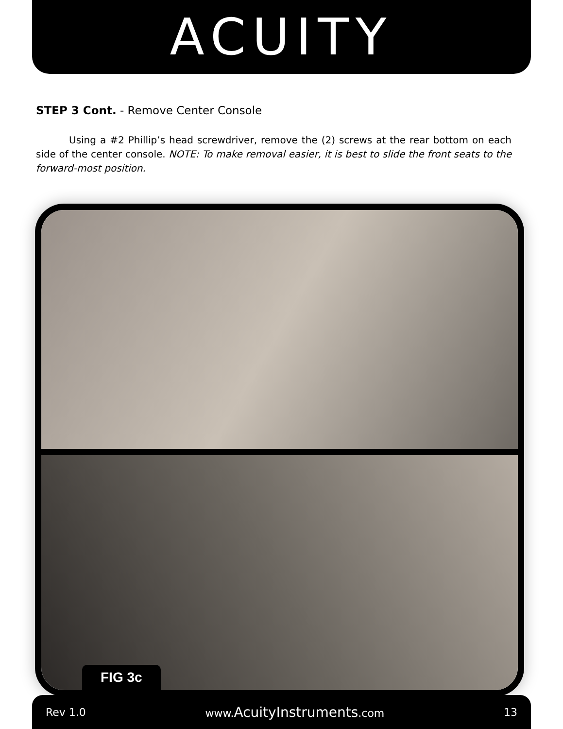ACUITY
STEP 3 Cont. - Remove Center Console
Using a #2 Phillip’s head screwdriver, remove the (2) screws at the rear bottom on each side of the center console. NOTE: To make removal easier, it is best to slide the front seats to the forward-most position.
FIG 3c
Rev 1.0 www.AcuityInstruments.com 13